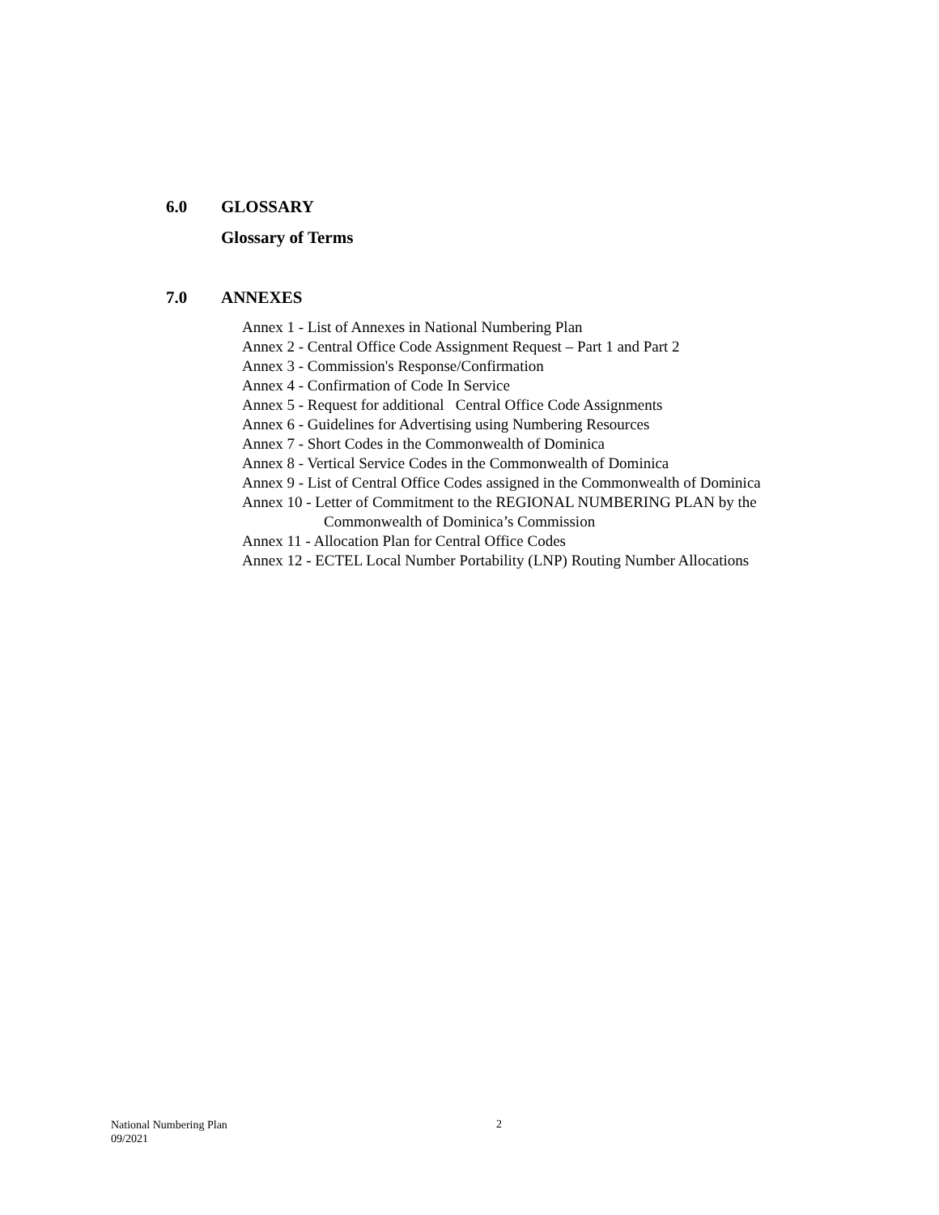6.0 GLOSSARY
Glossary of Terms
7.0 ANNEXES
Annex 1 - List of Annexes in National Numbering Plan
Annex 2 - Central Office Code Assignment Request – Part 1 and Part 2
Annex 3 - Commission's Response/Confirmation
Annex 4 - Confirmation of Code In Service
Annex 5 - Request for additional Central Office Code Assignments
Annex 6 - Guidelines for Advertising using Numbering Resources
Annex 7 - Short Codes in the Commonwealth of Dominica
Annex 8 - Vertical Service Codes in the Commonwealth of Dominica
Annex 9 - List of Central Office Codes assigned in the Commonwealth of Dominica
Annex 10 - Letter of Commitment to the REGIONAL NUMBERING PLAN by the
Commonwealth of Dominica’s Commission
Annex 11 - Allocation Plan for Central Office Codes
Annex 12 - ECTEL Local Number Portability (LNP) Routing Number Allocations
National Numbering Plan
09/2021
2